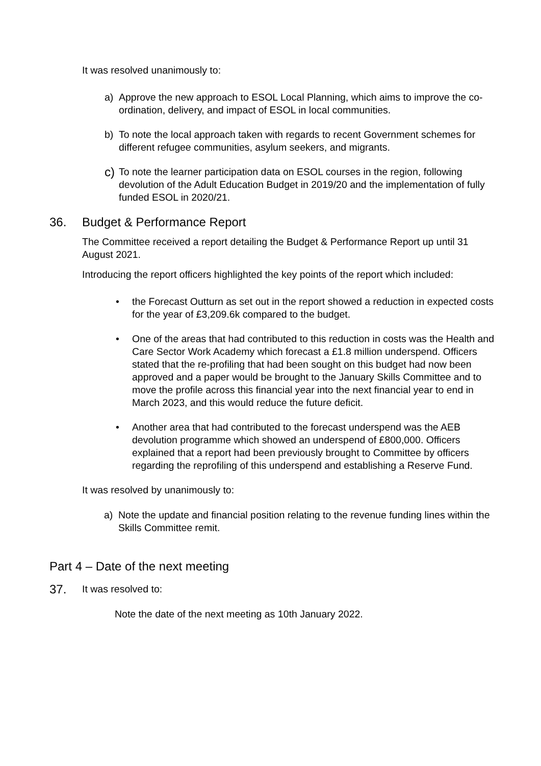It was resolved unanimously to:
a) Approve the new approach to ESOL Local Planning, which aims to improve the co-ordination, delivery, and impact of ESOL in local communities.
b) To note the local approach taken with regards to recent Government schemes for different refugee communities, asylum seekers, and migrants.
c) To note the learner participation data on ESOL courses in the region, following devolution of the Adult Education Budget in 2019/20 and the implementation of fully funded ESOL in 2020/21.
36. Budget & Performance Report
The Committee received a report detailing the Budget & Performance Report up until 31 August 2021.
Introducing the report officers highlighted the key points of the report which included:
• the Forecast Outturn as set out in the report showed a reduction in expected costs for the year of £3,209.6k compared to the budget.
• One of the areas that had contributed to this reduction in costs was the Health and Care Sector Work Academy which forecast a £1.8 million underspend. Officers stated that the re-profiling that had been sought on this budget had now been approved and a paper would be brought to the January Skills Committee and to move the profile across this financial year into the next financial year to end in March 2023, and this would reduce the future deficit.
• Another area that had contributed to the forecast underspend was the AEB devolution programme which showed an underspend of £800,000. Officers explained that a report had been previously brought to Committee by officers regarding the reprofiling of this underspend and establishing a Reserve Fund.
It was resolved by unanimously to:
a) Note the update and financial position relating to the revenue funding lines within the Skills Committee remit.
Part 4 – Date of the next meeting
37. It was resolved to:
Note the date of the next meeting as 10th January 2022.